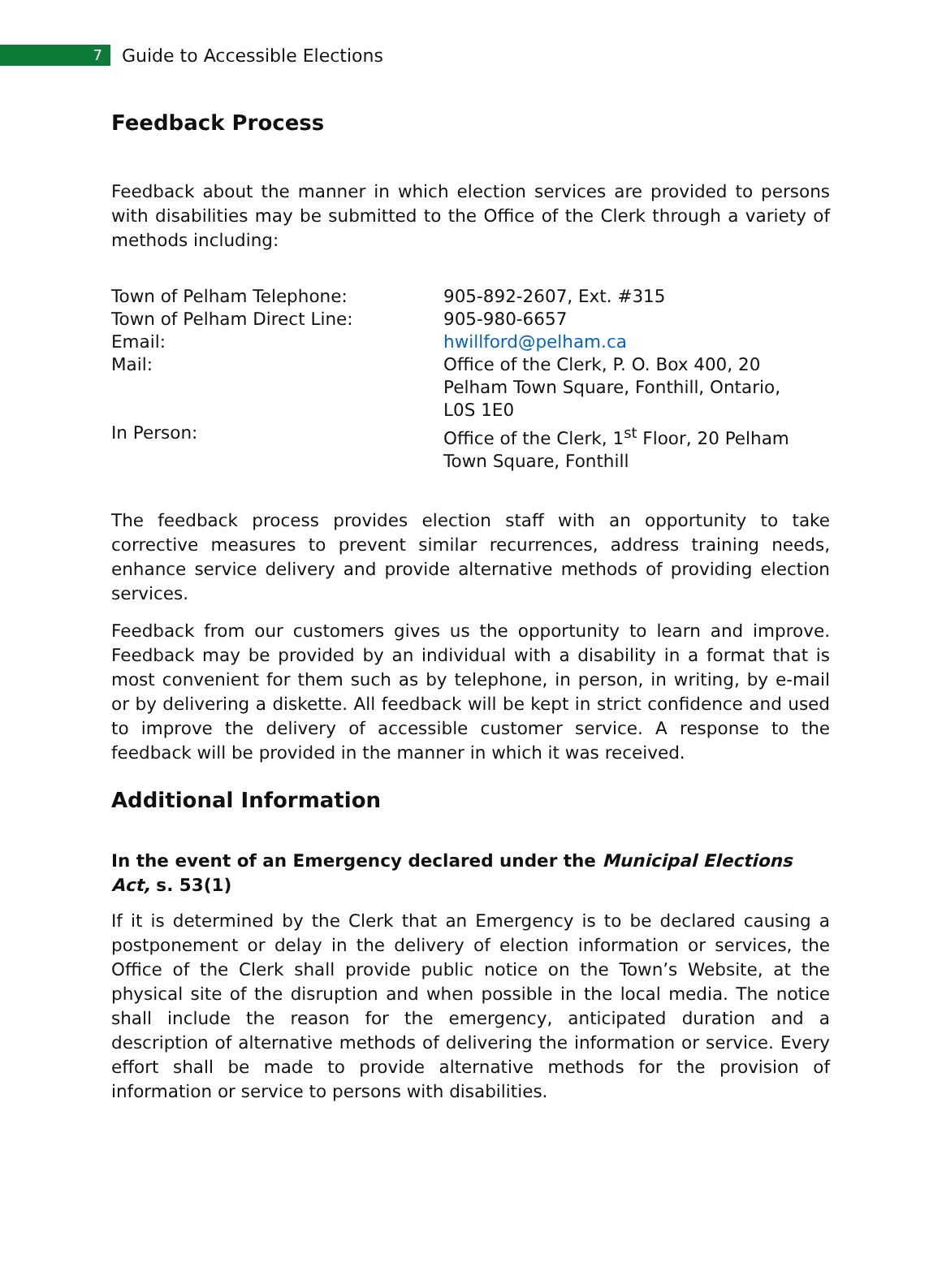7
Guide to Accessible Elections
Feedback Process
Feedback about the manner in which election services are provided to persons with disabilities may be submitted to the Office of the Clerk through a variety of methods including:
| Town of Pelham Telephone: | 905-892-2607, Ext. #315 |
| Town of Pelham Direct Line: | 905-980-6657 |
| Email: | hwillford@pelham.ca |
| Mail: | Office of the Clerk, P. O. Box 400, 20 Pelham Town Square, Fonthill, Ontario, L0S 1E0 |
| In Person: | Office of the Clerk, 1<sup>st</sup> Floor, 20 Pelham Town Square, Fonthill |
The feedback process provides election staff with an opportunity to take corrective measures to prevent similar recurrences, address training needs, enhance service delivery and provide alternative methods of providing election services.
Feedback from our customers gives us the opportunity to learn and improve. Feedback may be provided by an individual with a disability in a format that is most convenient for them such as by telephone, in person, in writing, by e-mail or by delivering a diskette. All feedback will be kept in strict confidence and used to improve the delivery of accessible customer service. A response to the feedback will be provided in the manner in which it was received.
Additional Information
In the event of an Emergency declared under the Municipal Elections Act, s. 53(1)
If it is determined by the Clerk that an Emergency is to be declared causing a postponement or delay in the delivery of election information or services, the Office of the Clerk shall provide public notice on the Town’s Website, at the physical site of the disruption and when possible in the local media. The notice shall include the reason for the emergency, anticipated duration and a description of alternative methods of delivering the information or service. Every effort shall be made to provide alternative methods for the provision of information or service to persons with disabilities.